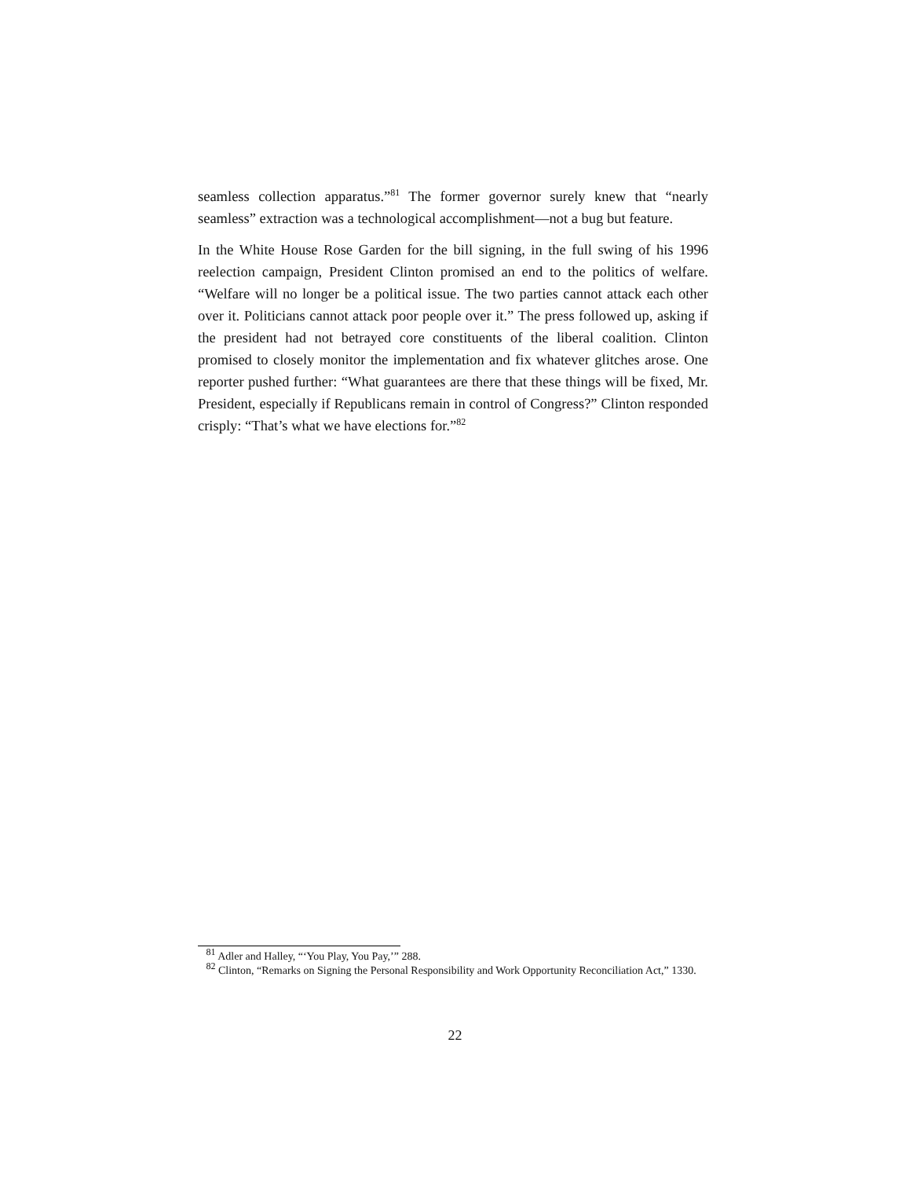seamless collection apparatus.”<sup>81</sup> The former governor surely knew that “nearly seamless” extraction was a technological accomplishment—not a bug but feature.
In the White House Rose Garden for the bill signing, in the full swing of his 1996 reelection campaign, President Clinton promised an end to the politics of welfare. “Welfare will no longer be a political issue. The two parties cannot attack each other over it. Politicians cannot attack poor people over it.” The press followed up, asking if the president had not betrayed core constituents of the liberal coalition. Clinton promised to closely monitor the implementation and fix whatever glitches arose. One reporter pushed further: “What guarantees are there that these things will be fixed, Mr. President, especially if Republicans remain in control of Congress?” Clinton responded crisply: “That’s what we have elections for.”<sup>82</sup>
<sup>81</sup> Adler and Halley, “‘You Play, You Pay,’” 288.
<sup>82</sup> Clinton, “Remarks on Signing the Personal Responsibility and Work Opportunity Reconciliation Act,” 1330.
22